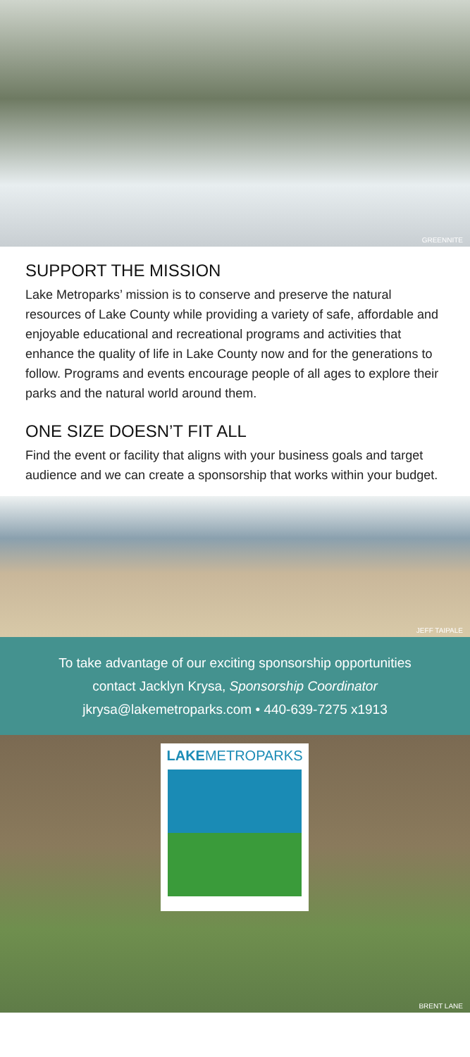GREENNITE
SUPPORT THE MISSION
Lake Metroparks’ mission is to conserve and preserve the natural resources of Lake County while providing a variety of safe, affordable and enjoyable educational and recreational programs and activities that enhance the quality of life in Lake County now and for the generations to follow. Programs and events encourage people of all ages to explore their parks and the natural world around them.
ONE SIZE DOESN’T FIT ALL
Find the event or facility that aligns with your business goals and target audience and we can create a sponsorship that works within your budget.
JEFF TAIPALE
To take advantage of our exciting sponsorship opportunities
contact Jacklyn Krysa, Sponsorship Coordinator
jkrysa@lakemetroparks.com • 440-639-7275 x1913
LAKEMETROPARKS
BRENT LANE